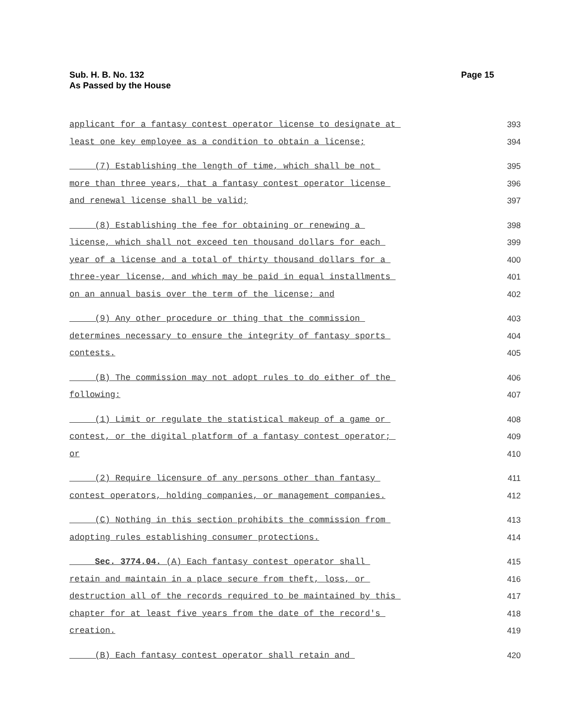Sub. H. B. No. 132
As Passed by the House
Page 15
applicant for a fantasy contest operator license to designate at 393
least one key employee as a condition to obtain a license; 394
(7) Establishing the length of time, which shall be not 395
more than three years, that a fantasy contest operator license 396
and renewal license shall be valid; 397
(8) Establishing the fee for obtaining or renewing a 398
license, which shall not exceed ten thousand dollars for each 399
year of a license and a total of thirty thousand dollars for a 400
three-year license, and which may be paid in equal installments 401
on an annual basis over the term of the license; and 402
(9) Any other procedure or thing that the commission 403
determines necessary to ensure the integrity of fantasy sports 404
contests. 405
(B) The commission may not adopt rules to do either of the 406
following: 407
(1) Limit or regulate the statistical makeup of a game or 408
contest, or the digital platform of a fantasy contest operator; 409
or 410
(2) Require licensure of any persons other than fantasy 411
contest operators, holding companies, or management companies. 412
(C) Nothing in this section prohibits the commission from 413
adopting rules establishing consumer protections. 414
Sec. 3774.04. (A) Each fantasy contest operator shall 415
retain and maintain in a place secure from theft, loss, or 416
destruction all of the records required to be maintained by this 417
chapter for at least five years from the date of the record's 418
creation. 419
(B) Each fantasy contest operator shall retain and 420